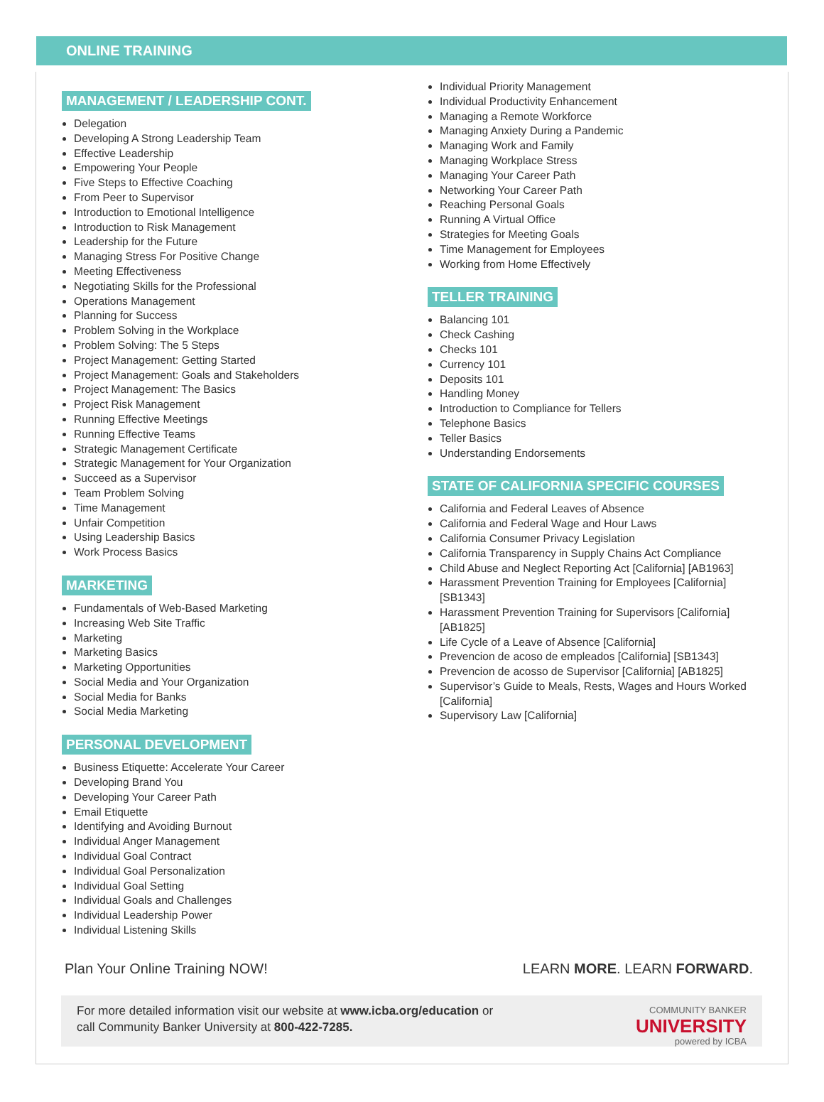ONLINE TRAINING
MANAGEMENT / LEADERSHIP CONT.
Delegation
Developing A Strong Leadership Team
Effective Leadership
Empowering Your People
Five Steps to Effective Coaching
From Peer to Supervisor
Introduction to Emotional Intelligence
Introduction to Risk Management
Leadership for the Future
Managing Stress For Positive Change
Meeting Effectiveness
Negotiating Skills for the Professional
Operations Management
Planning for Success
Problem Solving in the Workplace
Problem Solving: The 5 Steps
Project Management: Getting Started
Project Management: Goals and Stakeholders
Project Management: The Basics
Project Risk Management
Running Effective Meetings
Running Effective Teams
Strategic Management Certificate
Strategic Management for Your Organization
Succeed as a Supervisor
Team Problem Solving
Time Management
Unfair Competition
Using Leadership Basics
Work Process Basics
MARKETING
Fundamentals of Web-Based Marketing
Increasing Web Site Traffic
Marketing
Marketing Basics
Marketing Opportunities
Social Media and Your Organization
Social Media for Banks
Social Media Marketing
PERSONAL DEVELOPMENT
Business Etiquette: Accelerate Your Career
Developing Brand You
Developing Your Career Path
Email Etiquette
Identifying and Avoiding Burnout
Individual Anger Management
Individual Goal Contract
Individual Goal Personalization
Individual Goal Setting
Individual Goals and Challenges
Individual Leadership Power
Individual Listening Skills
Individual Priority Management
Individual Productivity Enhancement
Managing a Remote Workforce
Managing Anxiety During a Pandemic
Managing Work and Family
Managing Workplace Stress
Managing Your Career Path
Networking Your Career Path
Reaching Personal Goals
Running A Virtual Office
Strategies for Meeting Goals
Time Management for Employees
Working from Home Effectively
TELLER TRAINING
Balancing 101
Check Cashing
Checks 101
Currency 101
Deposits 101
Handling Money
Introduction to Compliance for Tellers
Telephone Basics
Teller Basics
Understanding Endorsements
STATE OF CALIFORNIA SPECIFIC COURSES
California and Federal Leaves of Absence
California and Federal Wage and Hour Laws
California Consumer Privacy Legislation
California Transparency in Supply Chains Act Compliance
Child Abuse and Neglect Reporting Act [California] [AB1963]
Harassment Prevention Training for Employees [California] [SB1343]
Harassment Prevention Training for Supervisors [California] [AB1825]
Life Cycle of a Leave of Absence [California]
Prevencion de acoso de empleados [California] [SB1343]
Prevencion de acosso de Supervisor [California] [AB1825]
Supervisor’s Guide to Meals, Rests, Wages and Hours Worked [California]
Supervisory Law [California]
Plan Your Online Training NOW! LEARN MORE. LEARN FORWARD.
For more detailed information visit our website at www.icba.org/education or
call Community Banker University at 800-422-7285.
COMMUNITY BANKER
UNIVERSITY
powered by ICBA